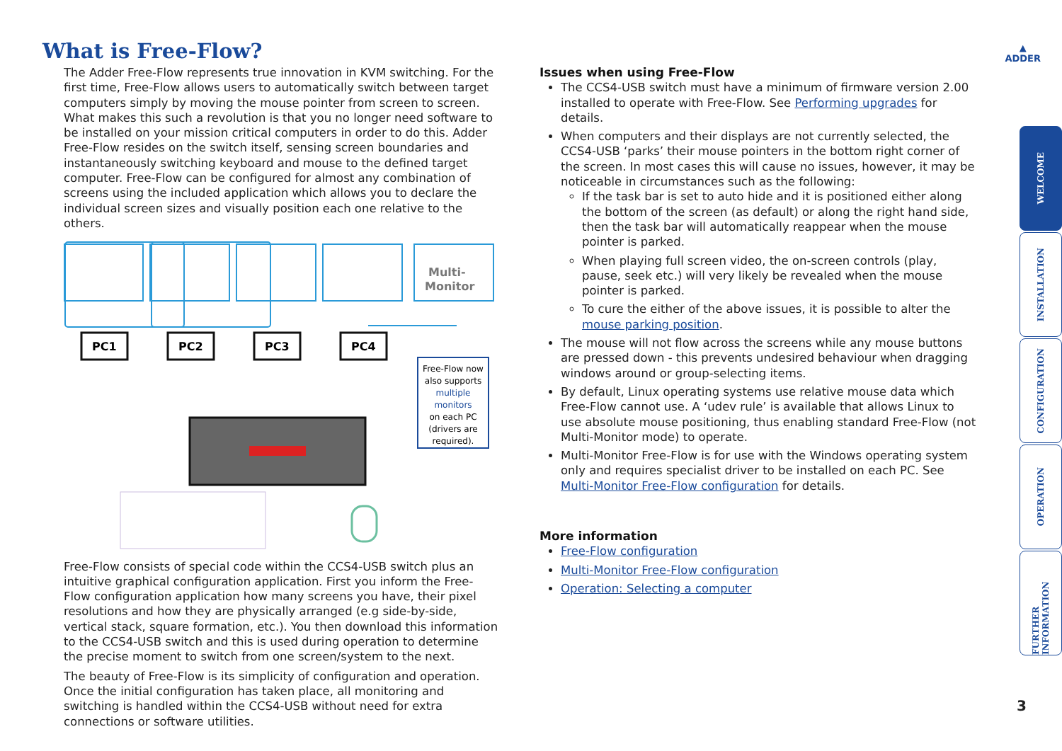What is Free-Flow?
▲
ADDER
The Adder Free-Flow represents true innovation in KVM switching. For the first time, Free-Flow allows users to automatically switch between target computers simply by moving the mouse pointer from screen to screen. What makes this such a revolution is that you no longer need software to be installed on your mission critical computers in order to do this. Adder Free-Flow resides on the switch itself, sensing screen boundaries and instantaneously switching keyboard and mouse to the defined target computer. Free-Flow can be configured for almost any combination of screens using the included application which allows you to declare the individual screen sizes and visually position each one relative to the others.
Multi-
Monitor
PC1
PC2
PC3
PC4
Free-Flow now
also supports
multiple
monitors
on each PC
(drivers are
required).
Free-Flow consists of special code within the CCS4-USB switch plus an intuitive graphical configuration application. First you inform the Free-Flow configuration application how many screens you have, their pixel resolutions and how they are physically arranged (e.g side-by-side, vertical stack, square formation, etc.). You then download this information to the CCS4-USB switch and this is used during operation to determine the precise moment to switch from one screen/system to the next.
The beauty of Free-Flow is its simplicity of configuration and operation. Once the initial configuration has taken place, all monitoring and switching is handled within the CCS4-USB without need for extra connections or software utilities.
Issues when using Free-Flow
The CCS4-USB switch must have a minimum of firmware version 2.00 installed to operate with Free-Flow. See Performing upgrades for details.
When computers and their displays are not currently selected, the CCS4-USB ‘parks’ their mouse pointers in the bottom right corner of the screen. In most cases this will cause no issues, however, it may be noticeable in circumstances such as the following:
If the task bar is set to auto hide and it is positioned either along the bottom of the screen (as default) or along the right hand side, then the task bar will automatically reappear when the mouse pointer is parked.
When playing full screen video, the on-screen controls (play, pause, seek etc.) will very likely be revealed when the mouse pointer is parked.
To cure the either of the above issues, it is possible to alter the mouse parking position.
The mouse will not flow across the screens while any mouse buttons are pressed down - this prevents undesired behaviour when dragging windows around or group-selecting items.
By default, Linux operating systems use relative mouse data which Free-Flow cannot use. A ‘udev rule’ is available that allows Linux to use absolute mouse positioning, thus enabling standard Free-Flow (not Multi-Monitor mode) to operate.
Multi-Monitor Free-Flow is for use with the Windows operating system only and requires specialist driver to be installed on each PC. See Multi-Monitor Free-Flow configuration for details.
More information
Free-Flow configuration
Multi-Monitor Free-Flow configuration
Operation: Selecting a computer
WELCOME
INSTALLATION
CONFIGURATION
OPERATION
FURTHER INFORMATION
3